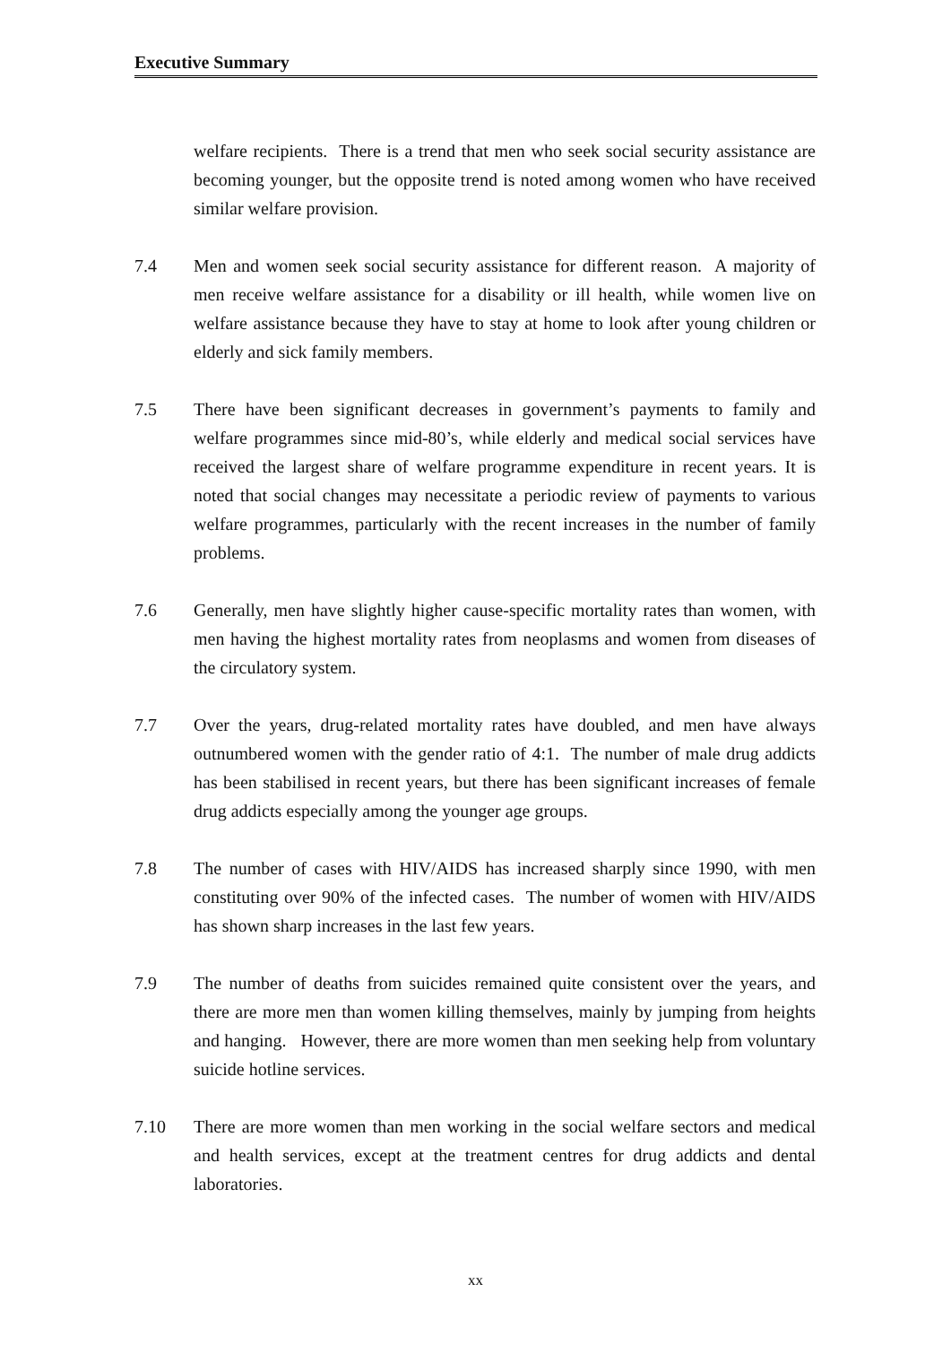Executive Summary
welfare recipients. There is a trend that men who seek social security assistance are becoming younger, but the opposite trend is noted among women who have received similar welfare provision.
7.4 Men and women seek social security assistance for different reason. A majority of men receive welfare assistance for a disability or ill health, while women live on welfare assistance because they have to stay at home to look after young children or elderly and sick family members.
7.5 There have been significant decreases in government’s payments to family and welfare programmes since mid-80’s, while elderly and medical social services have received the largest share of welfare programme expenditure in recent years. It is noted that social changes may necessitate a periodic review of payments to various welfare programmes, particularly with the recent increases in the number of family problems.
7.6 Generally, men have slightly higher cause-specific mortality rates than women, with men having the highest mortality rates from neoplasms and women from diseases of the circulatory system.
7.7 Over the years, drug-related mortality rates have doubled, and men have always outnumbered women with the gender ratio of 4:1. The number of male drug addicts has been stabilised in recent years, but there has been significant increases of female drug addicts especially among the younger age groups.
7.8 The number of cases with HIV/AIDS has increased sharply since 1990, with men constituting over 90% of the infected cases. The number of women with HIV/AIDS has shown sharp increases in the last few years.
7.9 The number of deaths from suicides remained quite consistent over the years, and there are more men than women killing themselves, mainly by jumping from heights and hanging. However, there are more women than men seeking help from voluntary suicide hotline services.
7.10 There are more women than men working in the social welfare sectors and medical and health services, except at the treatment centres for drug addicts and dental laboratories.
xx